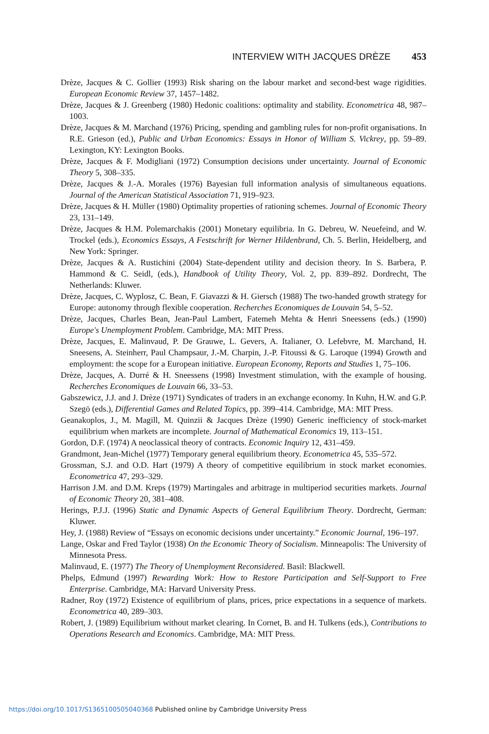INTERVIEW WITH JACQUES DRÈZE 453
Drèze, Jacques & C. Gollier (1993) Risk sharing on the labour market and second-best wage rigidities. European Economic Review 37, 1457–1482.
Drèze, Jacques & J. Greenberg (1980) Hedonic coalitions: optimality and stability. Econometrica 48, 987–1003.
Drèze, Jacques & M. Marchand (1976) Pricing, spending and gambling rules for non-profit organisations. In R.E. Grieson (ed.), Public and Urban Economics: Essays in Honor of William S. Vickrey, pp. 59–89. Lexington, KY: Lexington Books.
Drèze, Jacques & F. Modigliani (1972) Consumption decisions under uncertainty. Journal of Economic Theory 5, 308–335.
Drèze, Jacques & J.-A. Morales (1976) Bayesian full information analysis of simultaneous equations. Journal of the American Statistical Association 71, 919–923.
Drèze, Jacques & H. Müller (1980) Optimality properties of rationing schemes. Journal of Economic Theory 23, 131–149.
Drèze, Jacques & H.M. Polemarchakis (2001) Monetary equilibria. In G. Debreu, W. Neuefeind, and W. Trockel (eds.), Economics Essays, A Festschrift for Werner Hildenbrand, Ch. 5. Berlin, Heidelberg, and New York: Springer.
Drèze, Jacques & A. Rustichini (2004) State-dependent utility and decision theory. In S. Barbera, P. Hammond & C. Seidl, (eds.), Handbook of Utility Theory, Vol. 2, pp. 839–892. Dordrecht, The Netherlands: Kluwer.
Drèze, Jacques, C. Wyplosz, C. Bean, F. Giavazzi & H. Giersch (1988) The two-handed growth strategy for Europe: autonomy through flexible cooperation. Recherches Economiques de Louvain 54, 5–52.
Drèze, Jacques, Charles Bean, Jean-Paul Lambert, Fatemeh Mehta & Henri Sneessens (eds.) (1990) Europe's Unemployment Problem. Cambridge, MA: MIT Press.
Drèze, Jacques, E. Malinvaud, P. De Grauwe, L. Gevers, A. Italianer, O. Lefebvre, M. Marchand, H. Sneesens, A. Steinherr, Paul Champsaur, J.-M. Charpin, J.-P. Fitoussi & G. Laroque (1994) Growth and employment: the scope for a European initiative. European Economy, Reports and Studies 1, 75–106.
Drèze, Jacques, A. Durré & H. Sneessens (1998) Investment stimulation, with the example of housing. Recherches Economiques de Louvain 66, 33–53.
Gabszewicz, J.J. and J. Drèze (1971) Syndicates of traders in an exchange economy. In Kuhn, H.W. and G.P. Szegö (eds.), Differential Games and Related Topics, pp. 399–414. Cambridge, MA: MIT Press.
Geanakoplos, J., M. Magill, M. Quinzii & Jacques Drèze (1990) Generic inefficiency of stock-market equilibrium when markets are incomplete. Journal of Mathematical Economics 19, 113–151.
Gordon, D.F. (1974) A neoclassical theory of contracts. Economic Inquiry 12, 431–459.
Grandmont, Jean-Michel (1977) Temporary general equilibrium theory. Econometrica 45, 535–572.
Grossman, S.J. and O.D. Hart (1979) A theory of competitive equilibrium in stock market economies. Econometrica 47, 293–329.
Harrison J.M. and D.M. Kreps (1979) Martingales and arbitrage in multiperiod securities markets. Journal of Economic Theory 20, 381–408.
Herings, P.J.J. (1996) Static and Dynamic Aspects of General Equilibrium Theory. Dordrecht, German: Kluwer.
Hey, J. (1988) Review of “Essays on economic decisions under uncertainty.” Economic Journal, 196–197.
Lange, Oskar and Fred Taylor (1938) On the Economic Theory of Socialism. Minneapolis: The University of Minnesota Press.
Malinvaud, E. (1977) The Theory of Unemployment Reconsidered. Basil: Blackwell.
Phelps, Edmund (1997) Rewarding Work: How to Restore Participation and Self-Support to Free Enterprise. Cambridge, MA: Harvard University Press.
Radner, Roy (1972) Existence of equilibrium of plans, prices, price expectations in a sequence of markets. Econometrica 40, 289–303.
Robert, J. (1989) Equilibrium without market clearing. In Cornet, B. and H. Tulkens (eds.), Contributions to Operations Research and Economics. Cambridge, MA: MIT Press.
https://doi.org/10.1017/S1365100505040368 Published online by Cambridge University Press